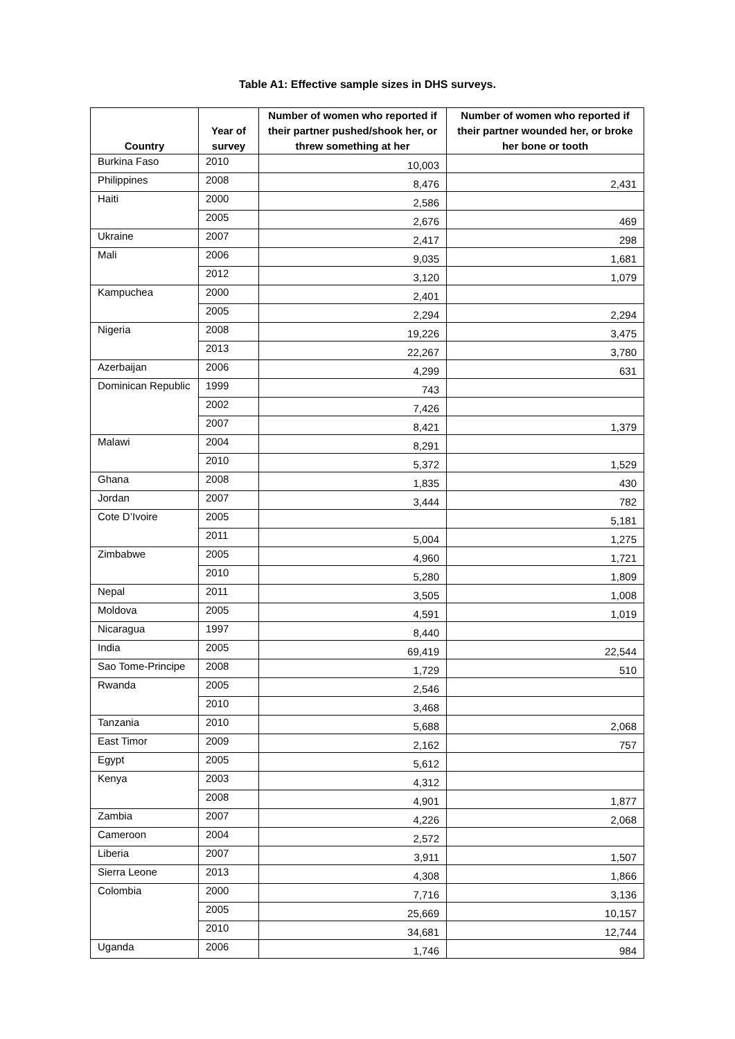Table A1: Effective sample sizes in DHS surveys.
| Country | Year of survey | Number of women who reported if their partner pushed/shook her, or threw something at her | Number of women who reported if their partner wounded her, or broke her bone or tooth |
| --- | --- | --- | --- |
| Burkina Faso | 2010 | 10,003 | |
| Philippines | 2008 | 8,476 | 2,431 |
| Haiti | 2000 | 2,586 | |
| | 2005 | 2,676 | 469 |
| Ukraine | 2007 | 2,417 | 298 |
| Mali | 2006 | 9,035 | 1,681 |
| | 2012 | 3,120 | 1,079 |
| Kampuchea | 2000 | 2,401 | |
| | 2005 | 2,294 | 2,294 |
| Nigeria | 2008 | 19,226 | 3,475 |
| | 2013 | 22,267 | 3,780 |
| Azerbaijan | 2006 | 4,299 | 631 |
| Dominican Republic | 1999 | 743 | |
| | 2002 | 7,426 | |
| | 2007 | 8,421 | 1,379 |
| Malawi | 2004 | 8,291 | |
| | 2010 | 5,372 | 1,529 |
| Ghana | 2008 | 1,835 | 430 |
| Jordan | 2007 | 3,444 | 782 |
| Cote D’Ivoire | 2005 | | 5,181 |
| | 2011 | 5,004 | 1,275 |
| Zimbabwe | 2005 | 4,960 | 1,721 |
| | 2010 | 5,280 | 1,809 |
| Nepal | 2011 | 3,505 | 1,008 |
| Moldova | 2005 | 4,591 | 1,019 |
| Nicaragua | 1997 | 8,440 | |
| India | 2005 | 69,419 | 22,544 |
| Sao Tome-Principe | 2008 | 1,729 | 510 |
| Rwanda | 2005 | 2,546 | |
| | 2010 | 3,468 | |
| Tanzania | 2010 | 5,688 | 2,068 |
| East Timor | 2009 | 2,162 | 757 |
| Egypt | 2005 | 5,612 | |
| Kenya | 2003 | 4,312 | |
| | 2008 | 4,901 | 1,877 |
| Zambia | 2007 | 4,226 | 2,068 |
| Cameroon | 2004 | 2,572 | |
| Liberia | 2007 | 3,911 | 1,507 |
| Sierra Leone | 2013 | 4,308 | 1,866 |
| Colombia | 2000 | 7,716 | 3,136 |
| | 2005 | 25,669 | 10,157 |
| | 2010 | 34,681 | 12,744 |
| Uganda | 2006 | 1,746 | 984 |